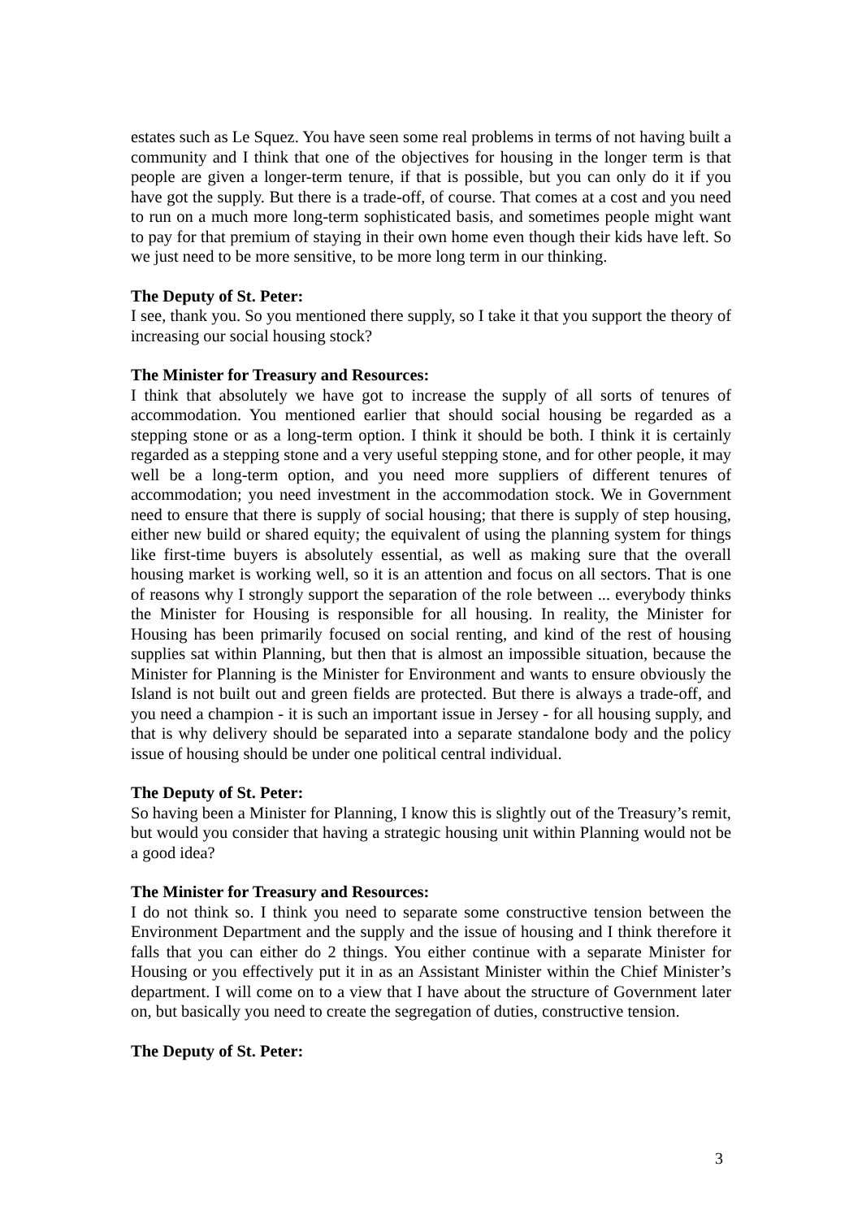estates such as Le Squez. You have seen some real problems in terms of not having built a community and I think that one of the objectives for housing in the longer term is that people are given a longer-term tenure, if that is possible, but you can only do it if you have got the supply. But there is a trade-off, of course. That comes at a cost and you need to run on a much more long-term sophisticated basis, and sometimes people might want to pay for that premium of staying in their own home even though their kids have left. So we just need to be more sensitive, to be more long term in our thinking.
The Deputy of St. Peter:
I see, thank you. So you mentioned there supply, so I take it that you support the theory of increasing our social housing stock?
The Minister for Treasury and Resources:
I think that absolutely we have got to increase the supply of all sorts of tenures of accommodation. You mentioned earlier that should social housing be regarded as a stepping stone or as a long-term option. I think it should be both. I think it is certainly regarded as a stepping stone and a very useful stepping stone, and for other people, it may well be a long-term option, and you need more suppliers of different tenures of accommodation; you need investment in the accommodation stock. We in Government need to ensure that there is supply of social housing; that there is supply of step housing, either new build or shared equity; the equivalent of using the planning system for things like first-time buyers is absolutely essential, as well as making sure that the overall housing market is working well, so it is an attention and focus on all sectors. That is one of reasons why I strongly support the separation of the role between ... everybody thinks the Minister for Housing is responsible for all housing. In reality, the Minister for Housing has been primarily focused on social renting, and kind of the rest of housing supplies sat within Planning, but then that is almost an impossible situation, because the Minister for Planning is the Minister for Environment and wants to ensure obviously the Island is not built out and green fields are protected. But there is always a trade-off, and you need a champion - it is such an important issue in Jersey - for all housing supply, and that is why delivery should be separated into a separate standalone body and the policy issue of housing should be under one political central individual.
The Deputy of St. Peter:
So having been a Minister for Planning, I know this is slightly out of the Treasury’s remit, but would you consider that having a strategic housing unit within Planning would not be a good idea?
The Minister for Treasury and Resources:
I do not think so. I think you need to separate some constructive tension between the Environment Department and the supply and the issue of housing and I think therefore it falls that you can either do 2 things. You either continue with a separate Minister for Housing or you effectively put it in as an Assistant Minister within the Chief Minister’s department. I will come on to a view that I have about the structure of Government later on, but basically you need to create the segregation of duties, constructive tension.
The Deputy of St. Peter:
3